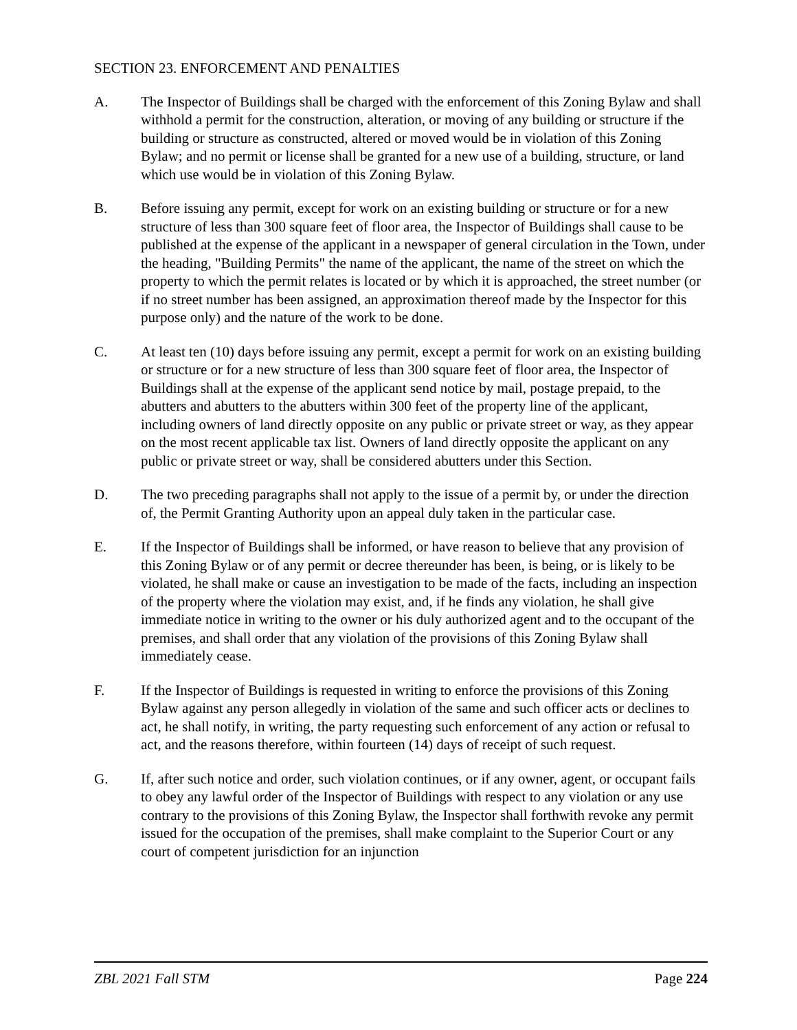SECTION 23. ENFORCEMENT AND PENALTIES
A. The Inspector of Buildings shall be charged with the enforcement of this Zoning Bylaw and shall withhold a permit for the construction, alteration, or moving of any building or structure if the building or structure as constructed, altered or moved would be in violation of this Zoning Bylaw; and no permit or license shall be granted for a new use of a building, structure, or land which use would be in violation of this Zoning Bylaw.
B. Before issuing any permit, except for work on an existing building or structure or for a new structure of less than 300 square feet of floor area, the Inspector of Buildings shall cause to be published at the expense of the applicant in a newspaper of general circulation in the Town, under the heading, "Building Permits" the name of the applicant, the name of the street on which the property to which the permit relates is located or by which it is approached, the street number (or if no street number has been assigned, an approximation thereof made by the Inspector for this purpose only) and the nature of the work to be done.
C. At least ten (10) days before issuing any permit, except a permit for work on an existing building or structure or for a new structure of less than 300 square feet of floor area, the Inspector of Buildings shall at the expense of the applicant send notice by mail, postage prepaid, to the abutters and abutters to the abutters within 300 feet of the property line of the applicant, including owners of land directly opposite on any public or private street or way, as they appear on the most recent applicable tax list. Owners of land directly opposite the applicant on any public or private street or way, shall be considered abutters under this Section.
D. The two preceding paragraphs shall not apply to the issue of a permit by, or under the direction of, the Permit Granting Authority upon an appeal duly taken in the particular case.
E. If the Inspector of Buildings shall be informed, or have reason to believe that any provision of this Zoning Bylaw or of any permit or decree thereunder has been, is being, or is likely to be violated, he shall make or cause an investigation to be made of the facts, including an inspection of the property where the violation may exist, and, if he finds any violation, he shall give immediate notice in writing to the owner or his duly authorized agent and to the occupant of the premises, and shall order that any violation of the provisions of this Zoning Bylaw shall immediately cease.
F. If the Inspector of Buildings is requested in writing to enforce the provisions of this Zoning Bylaw against any person allegedly in violation of the same and such officer acts or declines to act, he shall notify, in writing, the party requesting such enforcement of any action or refusal to act, and the reasons therefore, within fourteen (14) days of receipt of such request.
G. If, after such notice and order, such violation continues, or if any owner, agent, or occupant fails to obey any lawful order of the Inspector of Buildings with respect to any violation or any use contrary to the provisions of this Zoning Bylaw, the Inspector shall forthwith revoke any permit issued for the occupation of the premises, shall make complaint to the Superior Court or any court of competent jurisdiction for an injunction
ZBL 2021 Fall STM Page 224